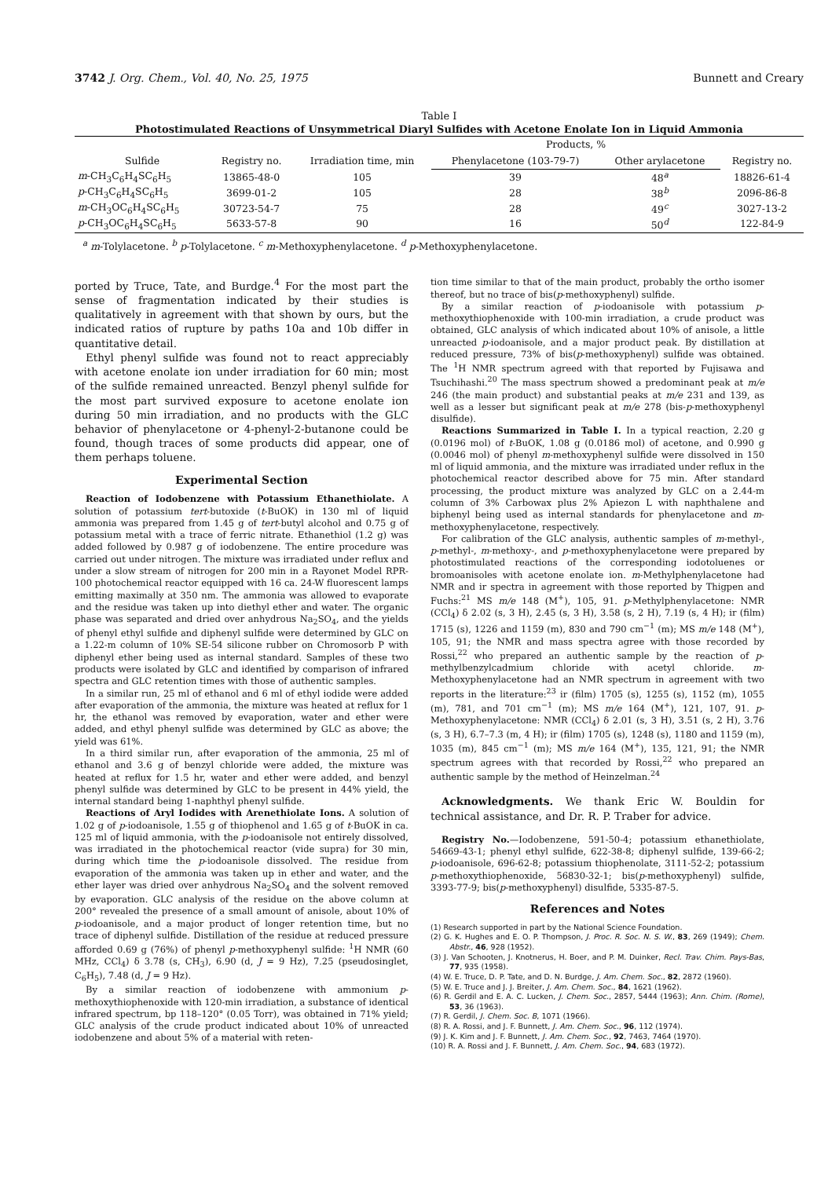3742 J. Org. Chem., Vol. 40, No. 25, 1975 Bunnett and Creary
Table I
Photostimulated Reactions of Unsymmetrical Diaryl Sulfides with Acetone Enolate Ion in Liquid Ammonia
| Sulfide | Registry no. | Irradiation time, min | Products, % | | Registry no. |
| --- | --- | --- | --- | --- | --- |
| | | | Phenylacetone (103-79-7) | Other arylacetone | |
| m -CH<sub>3</sub>C<sub>6</sub>H<sub>4</sub>SC<sub>6</sub>H<sub>5</sub> | 13865-48-0 | 105 | 39 | 48<sup>a</sup> | 18826-61-4 |
| p -CH<sub>3</sub>C<sub>6</sub>H<sub>4</sub>SC<sub>6</sub>H<sub>5</sub> | 3699-01-2 | 105 | 28 | 38<sup>b</sup> | 2096-86-8 |
| m -CH<sub>3</sub>OC<sub>6</sub>H<sub>4</sub>SC<sub>6</sub>H<sub>5</sub> | 30723-54-7 | 75 | 28 | 49<sup>c</sup> | 3027-13-2 |
| p -CH<sub>3</sub>OC<sub>6</sub>H<sub>4</sub>SC<sub>6</sub>H<sub>5</sub> | 5633-57-8 | 90 | 16 | 50<sup>d</sup> | 122-84-9 |
<sup>a</sup> m-Tolylacetone. <sup>b</sup> p-Tolylacetone. <sup>c</sup> m-Methoxyphenylacetone. <sup>d</sup> p-Methoxyphenylacetone.
ported by Truce, Tate, and Burdge.<sup>4</sup> For the most part the sense of fragmentation indicated by their studies is qualitatively in agreement with that shown by ours, but the indicated ratios of rupture by paths 10a and 10b differ in quantitative detail.
Ethyl phenyl sulfide was found not to react appreciably with acetone enolate ion under irradiation for 60 min; most of the sulfide remained unreacted. Benzyl phenyl sulfide for the most part survived exposure to acetone enolate ion during 50 min irradiation, and no products with the GLC behavior of phenylacetone or 4-phenyl-2-butanone could be found, though traces of some products did appear, one of them perhaps toluene.
Experimental Section
Reaction of Iodobenzene with Potassium Ethanethiolate. A solution of potassium tert-butoxide (t-BuOK) in 130 ml of liquid ammonia was prepared from 1.45 g of tert-butyl alcohol and 0.75 g of potassium metal with a trace of ferric nitrate. Ethanethiol (1.2 g) was added followed by 0.987 g of iodobenzene. The entire procedure was carried out under nitrogen. The mixture was irradiated under reflux and under a slow stream of nitrogen for 200 min in a Rayonet Model RPR-100 photochemical reactor equipped with 16 ca. 24-W fluorescent lamps emitting maximally at 350 nm. The ammonia was allowed to evaporate and the residue was taken up into diethyl ether and water. The organic phase was separated and dried over anhydrous Na<sub>2</sub>SO<sub>4</sub>, and the yields of phenyl ethyl sulfide and diphenyl sulfide were determined by GLC on a 1.22-m column of 10% SE-54 silicone rubber on Chromosorb P with diphenyl ether being used as internal standard. Samples of these two products were isolated by GLC and identified by comparison of infrared spectra and GLC retention times with those of authentic samples.
In a similar run, 25 ml of ethanol and 6 ml of ethyl iodide were added after evaporation of the ammonia, the mixture was heated at reflux for 1 hr, the ethanol was removed by evaporation, water and ether were added, and ethyl phenyl sulfide was determined by GLC as above; the yield was 61%.
In a third similar run, after evaporation of the ammonia, 25 ml of ethanol and 3.6 g of benzyl chloride were added, the mixture was heated at reflux for 1.5 hr, water and ether were added, and benzyl phenyl sulfide was determined by GLC to be present in 44% yield, the internal standard being 1-naphthyl phenyl sulfide.
Reactions of Aryl Iodides with Arenethiolate Ions. A solution of 1.02 g of p-iodoanisole, 1.55 g of thiophenol and 1.65 g of t-BuOK in ca. 125 ml of liquid ammonia, with the p-iodoanisole not entirely dissolved, was irradiated in the photochemical reactor (vide supra) for 30 min, during which time the p-iodoanisole dissolved. The residue from evaporation of the ammonia was taken up in ether and water, and the ether layer was dried over anhydrous Na<sub>2</sub>SO<sub>4</sub> and the solvent removed by evaporation. GLC analysis of the residue on the above column at 200° revealed the presence of a small amount of anisole, about 10% of p-iodoanisole, and a major product of longer retention time, but no trace of diphenyl sulfide. Distillation of the residue at reduced pressure afforded 0.69 g (76%) of phenyl p-methoxyphenyl sulfide: <sup>1</sup>H NMR (60 MHz, CCl<sub>4</sub>) δ 3.78 (s, CH<sub>3</sub>), 6.90 (d, J = 9 Hz), 7.25 (pseudosinglet, C<sub>6</sub>H<sub>5</sub>), 7.48 (d, J = 9 Hz).
By a similar reaction of iodobenzene with ammonium p-methoxythiophenoxide with 120-min irradiation, a substance of identical infrared spectrum, bp 118–120° (0.05 Torr), was obtained in 71% yield; GLC analysis of the crude product indicated about 10% of unreacted iodobenzene and about 5% of a material with reten-
tion time similar to that of the main product, probably the ortho isomer thereof, but no trace of bis(p-methoxyphenyl) sulfide.
By a similar reaction of p-iodoanisole with potassium p-methoxythiophenoxide with 100-min irradiation, a crude product was obtained, GLC analysis of which indicated about 10% of anisole, a little unreacted p-iodoanisole, and a major product peak. By distillation at reduced pressure, 73% of bis(p-methoxyphenyl) sulfide was obtained. The <sup>1</sup>H NMR spectrum agreed with that reported by Fujisawa and Tsuchihashi.<sup>20</sup> The mass spectrum showed a predominant peak at m/e 246 (the main product) and substantial peaks at m/e 231 and 139, as well as a lesser but significant peak at m/e 278 (bis-p-methoxyphenyl disulfide).
Reactions Summarized in Table I. In a typical reaction, 2.20 g (0.0196 mol) of t-BuOK, 1.08 g (0.0186 mol) of acetone, and 0.990 g (0.0046 mol) of phenyl m-methoxyphenyl sulfide were dissolved in 150 ml of liquid ammonia, and the mixture was irradiated under reflux in the photochemical reactor described above for 75 min. After standard processing, the product mixture was analyzed by GLC on a 2.44-m column of 3% Carbowax plus 2% Apiezon L with naphthalene and biphenyl being used as internal standards for phenylacetone and m-methoxyphenylacetone, respectively.
For calibration of the GLC analysis, authentic samples of m-methyl-, p-methyl-, m-methoxy-, and p-methoxyphenylacetone were prepared by photostimulated reactions of the corresponding iodotoluenes or bromoanisoles with acetone enolate ion. m-Methylphenylacetone had NMR and ir spectra in agreement with those reported by Thigpen and Fuchs:<sup>21</sup> MS m/e 148 (M<sup>+</sup>), 105, 91. p-Methylphenylacetone: NMR (CCl<sub>4</sub>) δ 2.02 (s, 3 H), 2.45 (s, 3 H), 3.58 (s, 2 H), 7.19 (s, 4 H); ir (film) 1715 (s), 1226 and 1159 (m), 830 and 790 cm<sup>−1</sup> (m); MS m/e 148 (M<sup>+</sup>), 105, 91; the NMR and mass spectra agree with those recorded by Rossi,<sup>22</sup> who prepared an authentic sample by the reaction of p-methylbenzylcadmium chloride with acetyl chloride. m-Methoxyphenylacetone had an NMR spectrum in agreement with two reports in the literature:<sup>23</sup> ir (film) 1705 (s), 1255 (s), 1152 (m), 1055 (m), 781, and 701 cm<sup>−1</sup> (m); MS m/e 164 (M<sup>+</sup>), 121, 107, 91. p-Methoxyphenylacetone: NMR (CCl<sub>4</sub>) δ 2.01 (s, 3 H), 3.51 (s, 2 H), 3.76 (s, 3 H), 6.7–7.3 (m, 4 H); ir (film) 1705 (s), 1248 (s), 1180 and 1159 (m), 1035 (m), 845 cm<sup>−1</sup> (m); MS m/e 164 (M<sup>+</sup>), 135, 121, 91; the NMR spectrum agrees with that recorded by Rossi,<sup>22</sup> who prepared an authentic sample by the method of Heinzelman.<sup>24</sup>
Acknowledgments. We thank Eric W. Bouldin for technical assistance, and Dr. R. P. Traber for advice.
Registry No.—Iodobenzene, 591-50-4; potassium ethanethiolate, 54669-43-1; phenyl ethyl sulfide, 622-38-8; diphenyl sulfide, 139-66-2; p-iodoanisole, 696-62-8; potassium thiophenolate, 3111-52-2; potassium p-methoxythiophenoxide, 56830-32-1; bis(p-methoxyphenyl) sulfide, 3393-77-9; bis(p-methoxyphenyl) disulfide, 5335-87-5.
References and Notes
(1) Research supported in part by the National Science Foundation.
(2) G. K. Hughes and E. O. P. Thompson, J. Proc. R. Soc. N. S. W., 83, 269 (1949); Chem. Abstr., 46, 928 (1952).
(3) J. Van Schooten, J. Knotnerus, H. Boer, and P. M. Duinker, Recl. Trav. Chim. Pays-Bas, 77, 935 (1958).
(4) W. E. Truce, D. P. Tate, and D. N. Burdge, J. Am. Chem. Soc., 82, 2872 (1960).
(5) W. E. Truce and J. J. Breiter, J. Am. Chem. Soc., 84, 1621 (1962).
(6) R. Gerdil and E. A. C. Lucken, J. Chem. Soc., 2857, 5444 (1963); Ann. Chim. (Rome), 53, 36 (1963).
(7) R. Gerdil, J. Chem. Soc. B, 1071 (1966).
(8) R. A. Rossi, and J. F. Bunnett, J. Am. Chem. Soc., 96, 112 (1974).
(9) J. K. Kim and J. F. Bunnett, J. Am. Chem. Soc., 92, 7463, 7464 (1970).
(10) R. A. Rossi and J. F. Bunnett, J. Am. Chem. Soc., 94, 683 (1972).